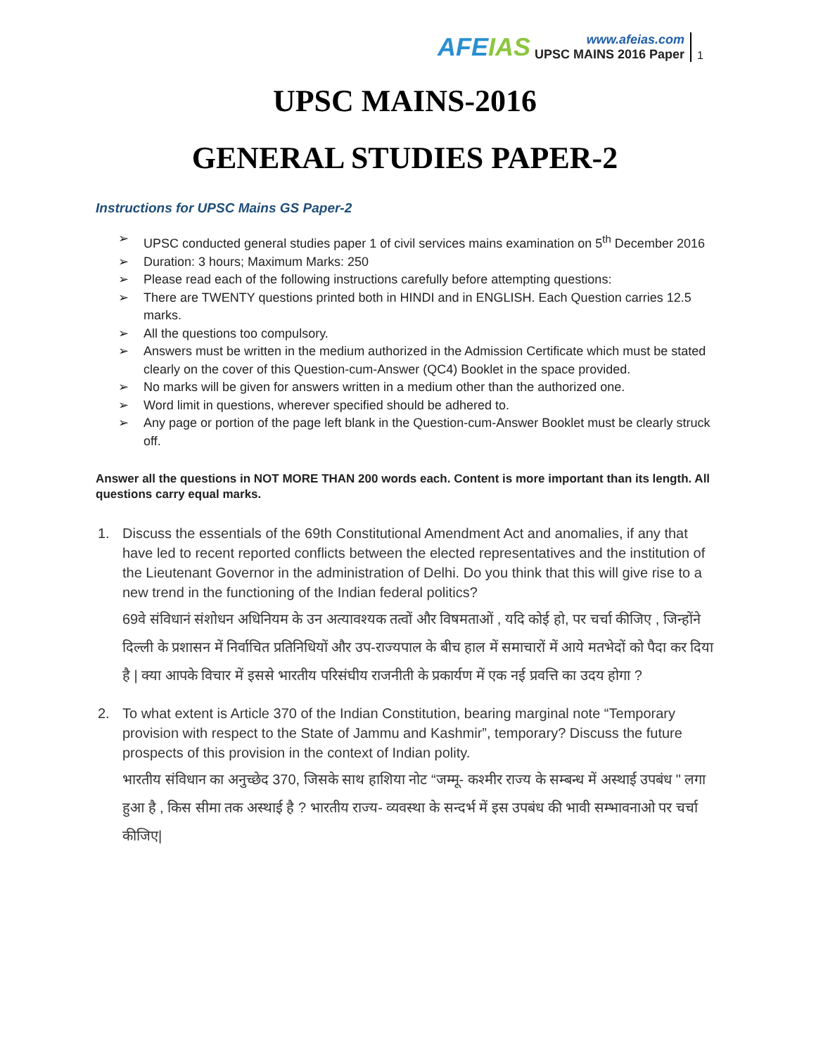AFEIAS
www.afeias.com
UPSC MAINS 2016 Paper
1
UPSC MAINS-2016
GENERAL STUDIES PAPER-2
Instructions for UPSC Mains GS Paper-2
➢ UPSC conducted general studies paper 1 of civil services mains examination on 5<sup>th</sup> December 2016
➢ Duration: 3 hours; Maximum Marks: 250
➢ Please read each of the following instructions carefully before attempting questions:
➢ There are TWENTY questions printed both in HINDI and in ENGLISH. Each Question carries 12.5 marks.
➢ All the questions too compulsory.
➢ Answers must be written in the medium authorized in the Admission Certificate which must be stated clearly on the cover of this Question-cum-Answer (QC4) Booklet in the space provided.
➢ No marks will be given for answers written in a medium other than the authorized one.
➢ Word limit in questions, wherever specified should be adhered to.
➢ Any page or portion of the page left blank in the Question-cum-Answer Booklet must be clearly struck off.
Answer all the questions in NOT MORE THAN 200 words each. Content is more important than its length. All questions carry equal marks.
1. Discuss the essentials of the 69th Constitutional Amendment Act and anomalies, if any that have led to recent reported conflicts between the elected representatives and the institution of the Lieutenant Governor in the administration of Delhi. Do you think that this will give rise to a new trend in the functioning of the Indian federal politics?
69वे संविधानं संशोधन अधिनियम के उन अत्यावश्यक तत्वों और विषमताओं , यदि कोई हो, पर चर्चा कीजिए , जिन्होंने दिल्ली के प्रशासन में निर्वाचित प्रतिनिधियों और उप-राज्यपाल के बीच हाल में समाचारों में आये मतभेदों को पैदा कर दिया है | क्या आपके विचार में इससे भारतीय परिसंघीय राजनीती के प्रकार्यण में एक नई प्रवत्ति का उदय होगा ?
2. To what extent is Article 370 of the Indian Constitution, bearing marginal note “Temporary provision with respect to the State of Jammu and Kashmir”, temporary? Discuss the future prospects of this provision in the context of Indian polity.
भारतीय संविधान का अनुच्छेद 370, जिसके साथ हाशिया नोट “जम्मू- कश्मीर राज्य के सम्बन्ध में अस्थाई उपबंध " लगा हुआ है , किस सीमा तक अस्थाई है ? भारतीय राज्य- व्यवस्था के सन्दर्भ में इस उपबंध की भावी सम्भावनाओ पर चर्चा कीजिए|